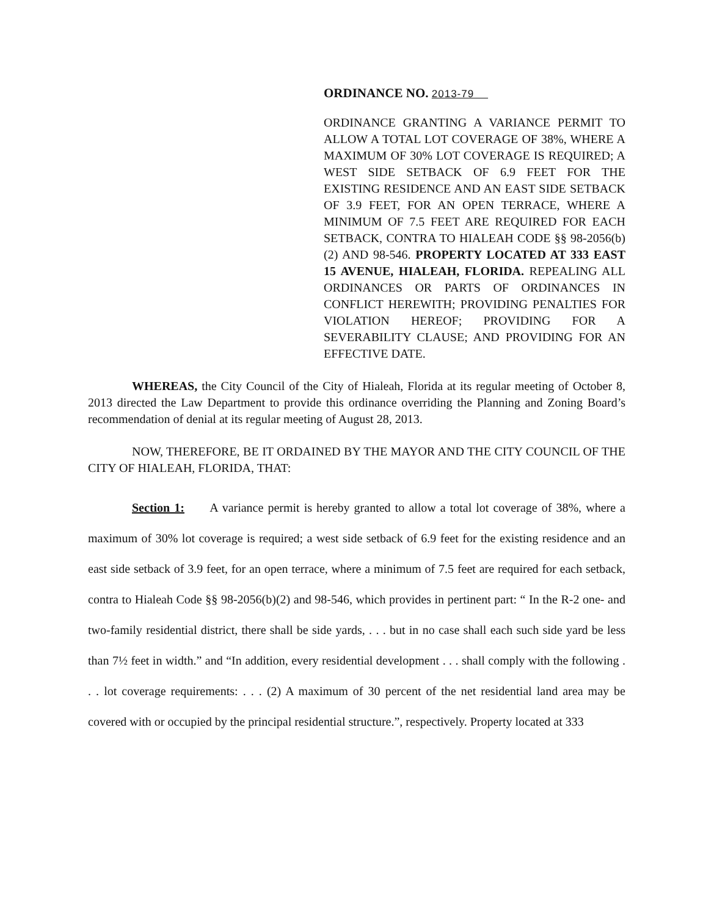ORDINANCE NO. 2013-79
ORDINANCE GRANTING A VARIANCE PERMIT TO ALLOW A TOTAL LOT COVERAGE OF 38%, WHERE A MAXIMUM OF 30% LOT COVERAGE IS REQUIRED; A WEST SIDE SETBACK OF 6.9 FEET FOR THE EXISTING RESIDENCE AND AN EAST SIDE SETBACK OF 3.9 FEET, FOR AN OPEN TERRACE, WHERE A MINIMUM OF 7.5 FEET ARE REQUIRED FOR EACH SETBACK, CONTRA TO HIALEAH CODE §§ 98-2056(b)(2) AND 98-546. PROPERTY LOCATED AT 333 EAST 15 AVENUE, HIALEAH, FLORIDA. REPEALING ALL ORDINANCES OR PARTS OF ORDINANCES IN CONFLICT HEREWITH; PROVIDING PENALTIES FOR VIOLATION HEREOF; PROVIDING FOR A SEVERABILITY CLAUSE; AND PROVIDING FOR AN EFFECTIVE DATE.
WHEREAS, the City Council of the City of Hialeah, Florida at its regular meeting of October 8, 2013 directed the Law Department to provide this ordinance overriding the Planning and Zoning Board’s recommendation of denial at its regular meeting of August 28, 2013.
NOW, THEREFORE, BE IT ORDAINED BY THE MAYOR AND THE CITY COUNCIL OF THE CITY OF HIALEAH, FLORIDA, THAT:
Section 1: A variance permit is hereby granted to allow a total lot coverage of 38%, where a maximum of 30% lot coverage is required; a west side setback of 6.9 feet for the existing residence and an east side setback of 3.9 feet, for an open terrace, where a minimum of 7.5 feet are required for each setback, contra to Hialeah Code §§ 98-2056(b)(2) and 98-546, which provides in pertinent part: “ In the R-2 one- and two-family residential district, there shall be side yards, . . . but in no case shall each such side yard be less than 7½ feet in width.” and “In addition, every residential development . . . shall comply with the following . . . lot coverage requirements: . . . (2) A maximum of 30 percent of the net residential land area may be covered with or occupied by the principal residential structure.”, respectively. Property located at 333